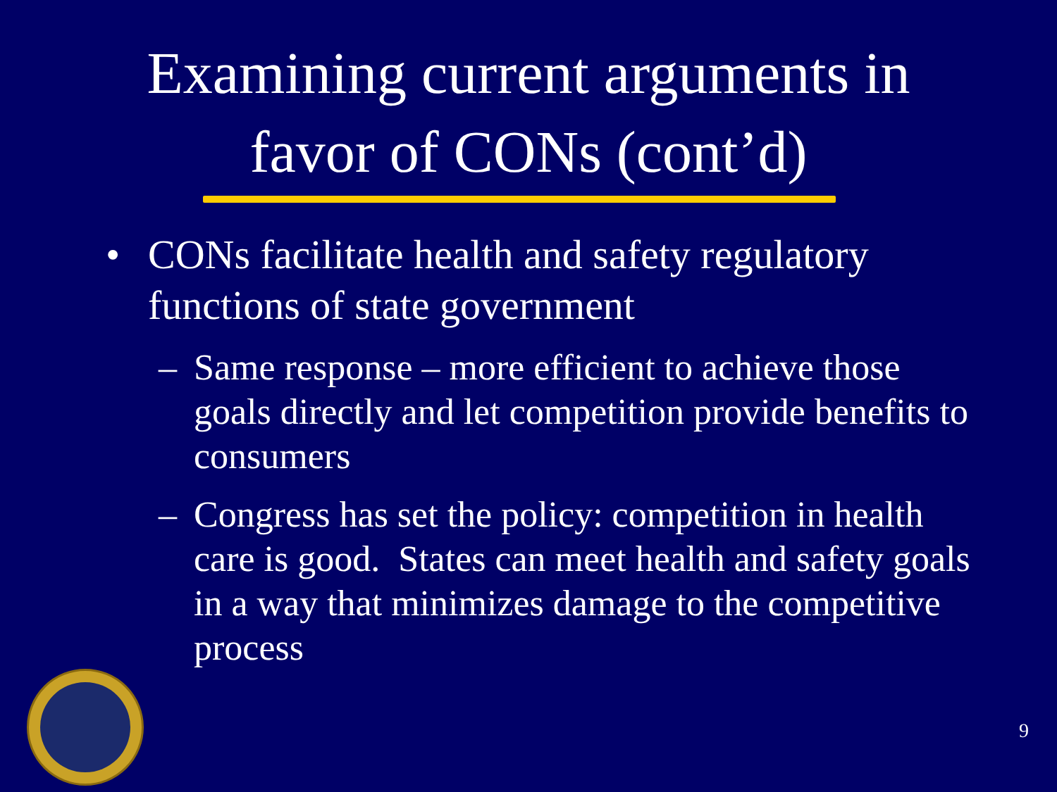Examining current arguments in
favor of CONs (cont’d)
• CONs facilitate health and safety regulatory functions of state government
– Same response – more efficient to achieve those goals directly and let competition provide benefits to consumers
– Congress has set the policy: competition in health care is good. States can meet health and safety goals in a way that minimizes damage to the competitive process
9